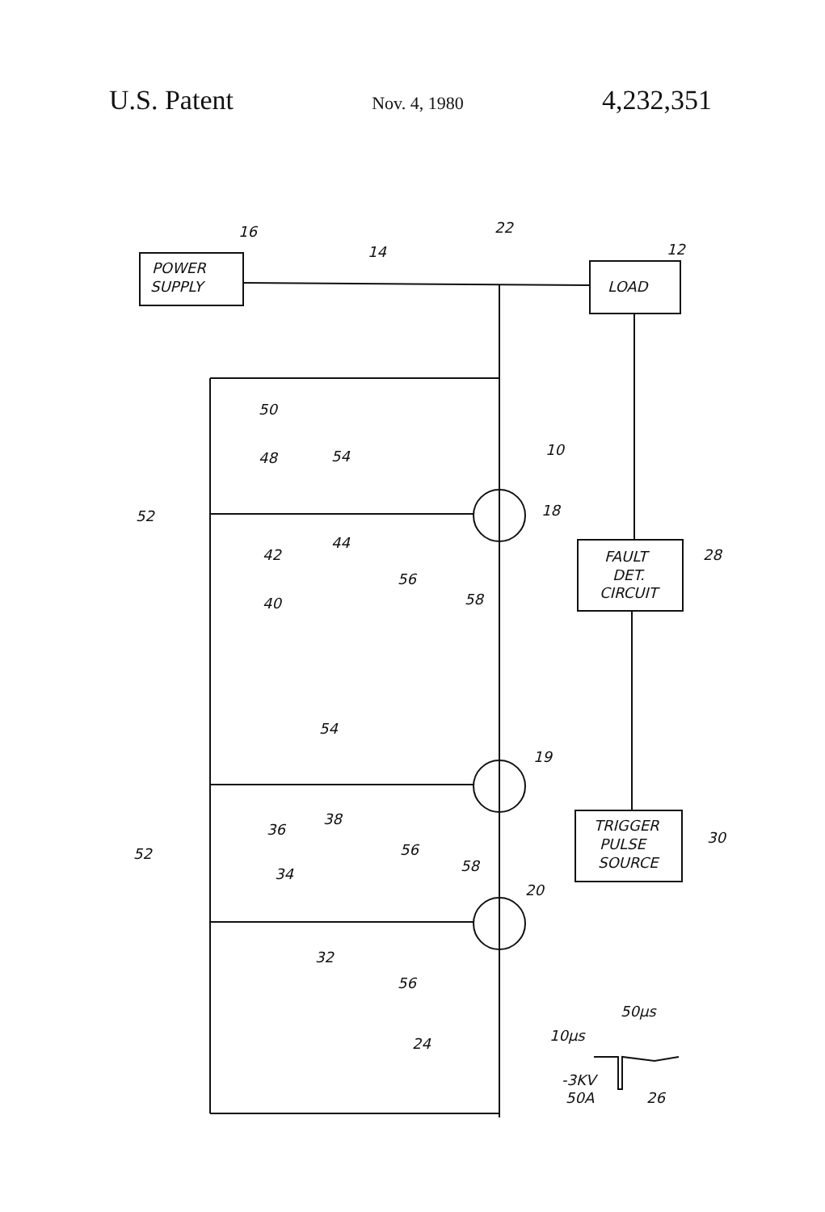U.S. Patent Nov. 4, 1980 4,232,351
POWER
SUPPLY
16
14
LOAD
12
22
FAULT
DET.
CIRCUIT
28
TRIGGER
PULSE
SOURCE
30
10
18
19
20
50
48
54
52
44
42
40
56
58
54
38
36
52
34
56
58
32
56
24
50μs
10μs
-3KV
50A
26